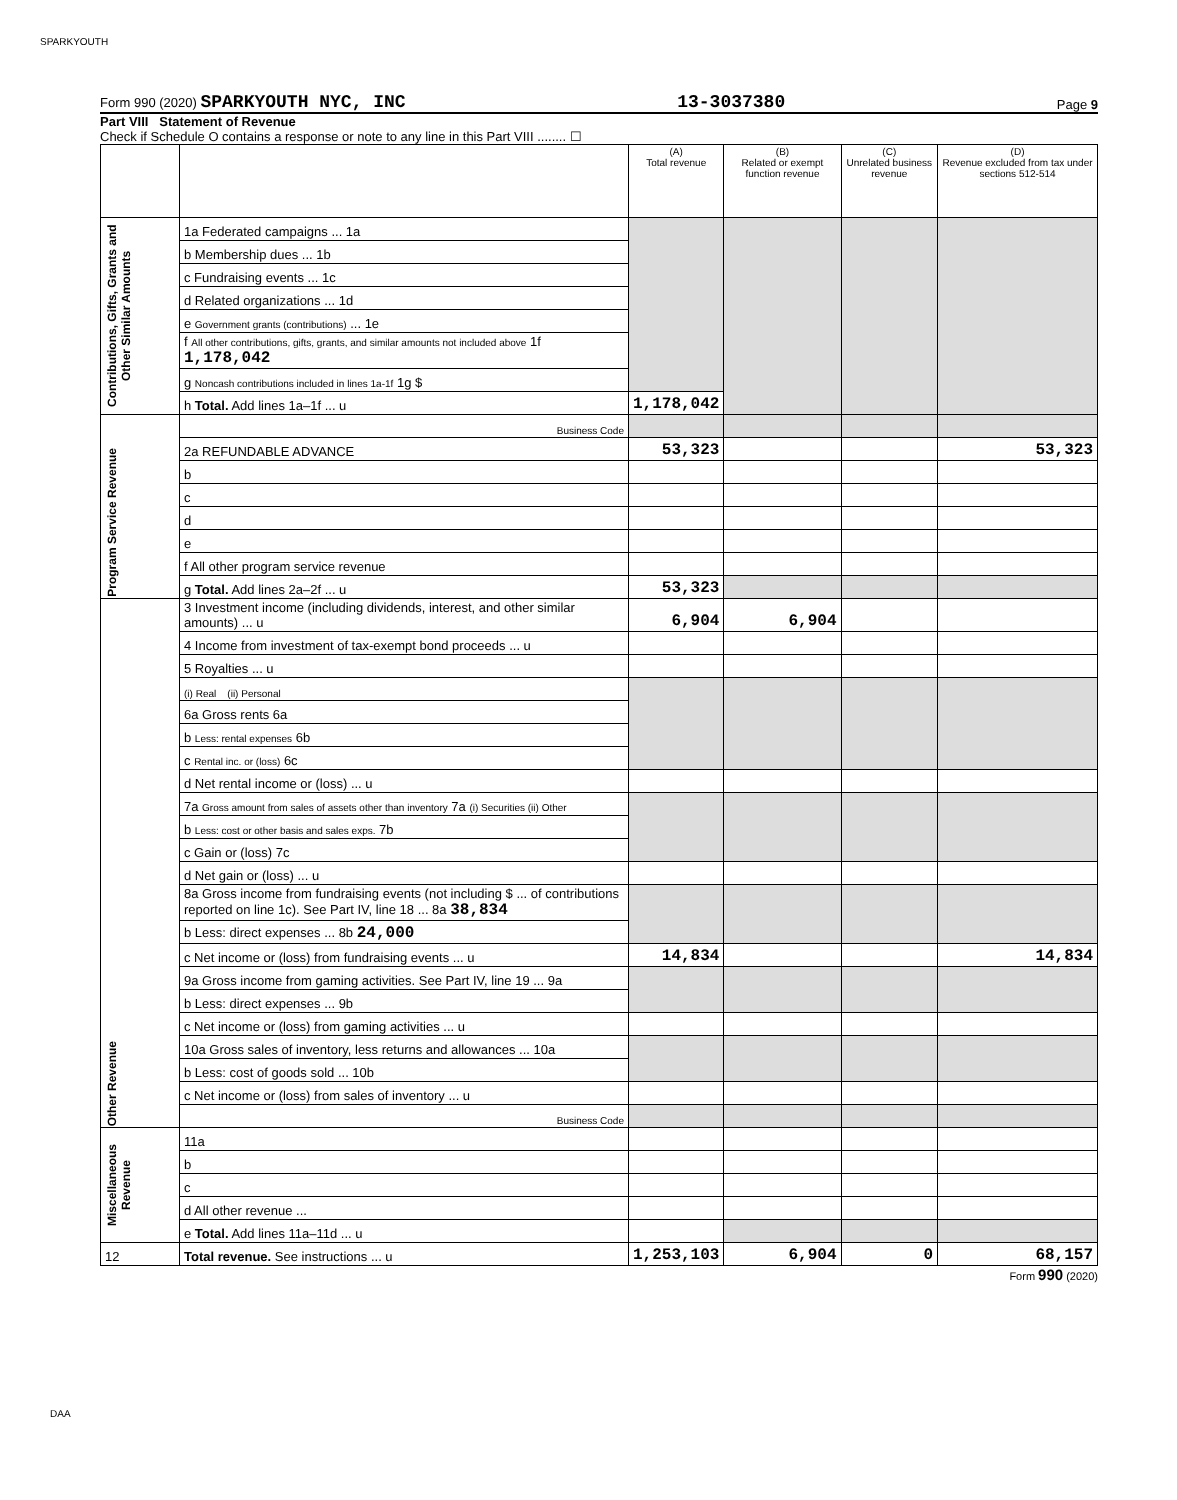SPARKYOUTH
Form 990 (2020) SPARKYOUTH NYC, INC 13-3037380 Page 9
Part VIII Statement of Revenue
Check if Schedule O contains a response or note to any line in this Part VIII ........ ☐
| | | (A) Total revenue | (B) Related or exempt function revenue | (C) Unrelated business revenue | (D) Revenue excluded from tax under sections 512-514 |
| --- | --- | --- | --- | --- | --- |
| Contributions, Gifts, Grants and Other Similar Amounts | 1a Federated campaigns ... 1a | | | | |
| | b Membership dues ... 1b | | | | |
| | c Fundraising events ... 1c | | | | |
| | d Related organizations ... 1d | | | | |
| | e Government grants (contributions) ... 1e | | | | |
| | f All other contributions, gifts, grants, and similar amounts not included above 1f 1,178,042 | | | | |
| | g Noncash contributions included in lines 1a-1f 1g $ | | | | |
| | h Total. Add lines 1a–1f ... u | 1,178,042 | | | |
| Program Service Revenue | Business Code | | | | |
| | 2a REFUNDABLE ADVANCE | 53,323 | | | 53,323 |
| | b | | | | |
| | c | | | | |
| | d | | | | |
| | e | | | | |
| | f All other program service revenue | | | | |
| | g Total. Add lines 2a–2f ... u | 53,323 | | | |
| Other Revenue | 3 Investment income (including dividends, interest, and other similar amounts) ... u | 6,904 | 6,904 | | |
| | 4 Income from investment of tax-exempt bond proceeds ... u | | | | |
| | 5 Royalties ... u | | | | |
| | (i) Real (ii) Personal | | | | |
| | 6a Gross rents 6a | | | | |
| | b Less: rental expenses 6b | | | | |
| | c Rental inc. or (loss) 6c | | | | |
| | d Net rental income or (loss) ... u | | | | |
| | 7a Gross amount from sales of assets other than inventory 7a (i) Securities (ii) Other | | | | |
| | b Less: cost or other basis and sales exps. 7b | | | | |
| | c Gain or (loss) 7c | | | | |
| | d Net gain or (loss) ... u | | | | |
| | 8a Gross income from fundraising events (not including $ ... of contributions reported on line 1c). See Part IV, line 18 ... 8a 38,834 | | | | |
| | b Less: direct expenses ... 8b 24,000 | | | | |
| | c Net income or (loss) from fundraising events ... u | 14,834 | | | 14,834 |
| | 9a Gross income from gaming activities. See Part IV, line 19 ... 9a | | | | |
| | b Less: direct expenses ... 9b | | | | |
| | c Net income or (loss) from gaming activities ... u | | | | |
| | 10a Gross sales of inventory, less returns and allowances ... 10a | | | | |
| | b Less: cost of goods sold ... 10b | | | | |
| | c Net income or (loss) from sales of inventory ... u | | | | |
| | Business Code | | | | |
| Miscellaneous Revenue | 11a | | | | |
| | b | | | | |
| | c | | | | |
| | d All other revenue ... | | | | |
| | e Total. Add lines 11a–11d ... u | | | | |
| 12 | Total revenue. See instructions ... u | 1,253,103 | 6,904 | 0 | 68,157 |
Form 990 (2020)
DAA